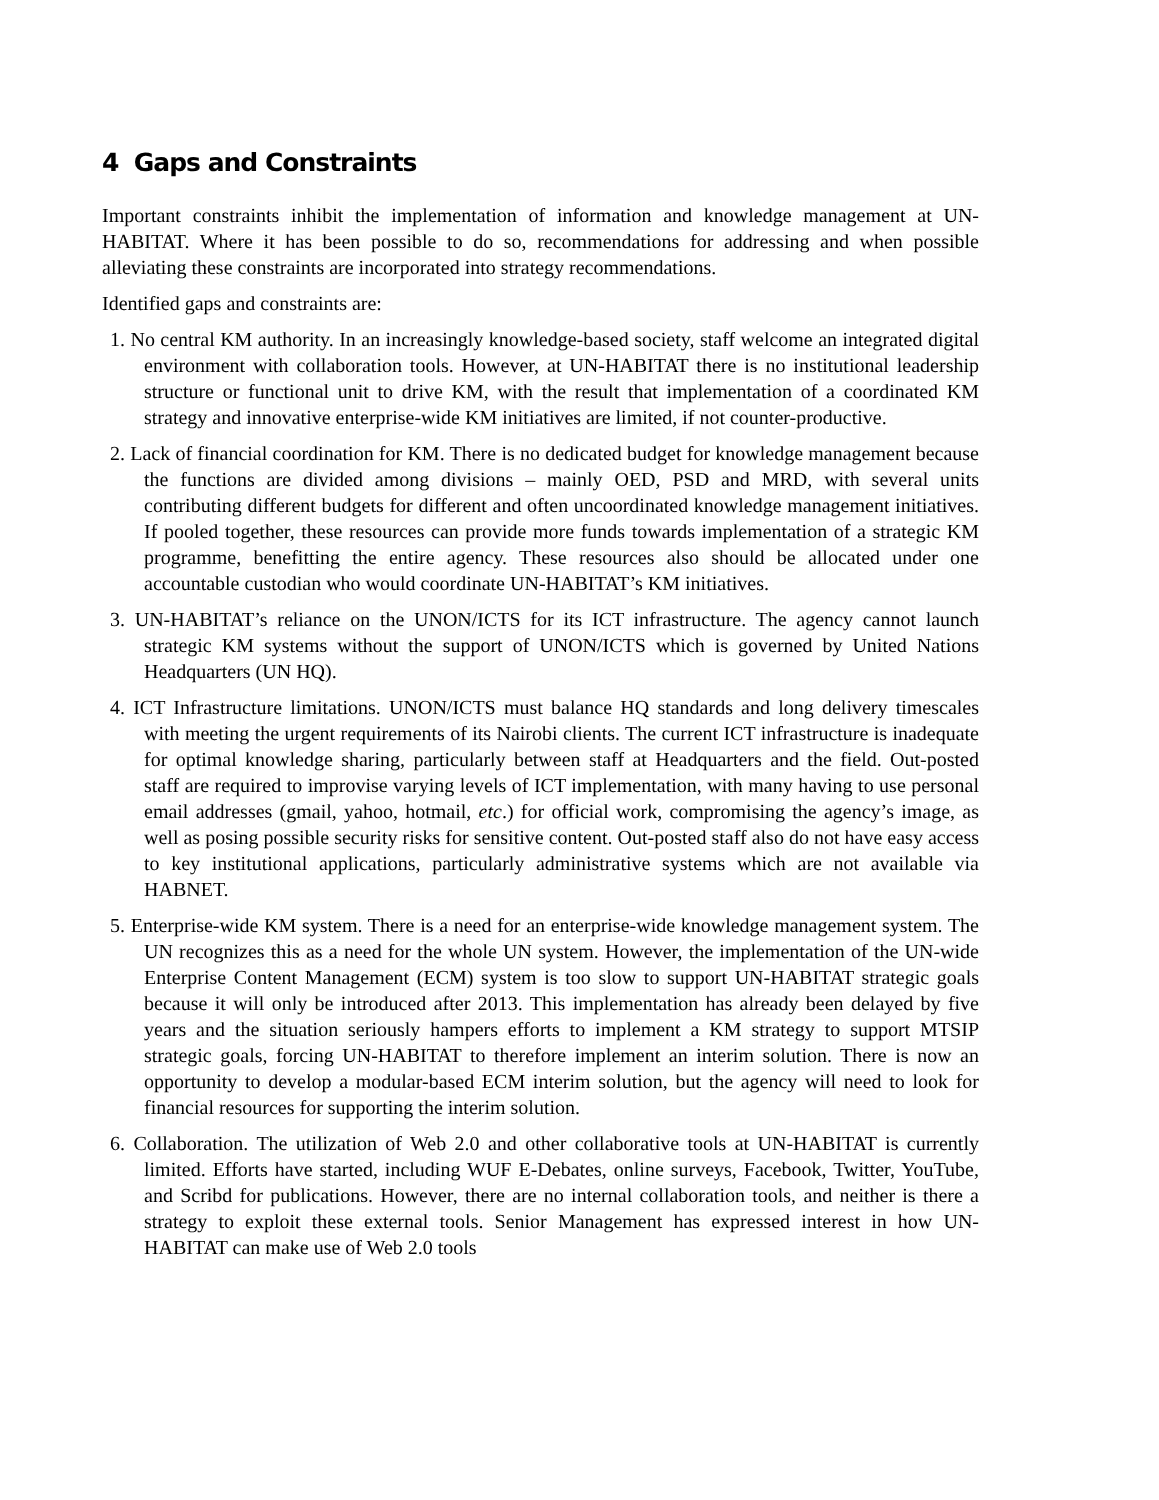4 Gaps and Constraints
Important constraints inhibit the implementation of information and knowledge management at UN-HABITAT. Where it has been possible to do so, recommendations for addressing and when possible alleviating these constraints are incorporated into strategy recommendations.
Identified gaps and constraints are:
1. No central KM authority. In an increasingly knowledge-based society, staff welcome an integrated digital environment with collaboration tools. However, at UN-HABITAT there is no institutional leadership structure or functional unit to drive KM, with the result that implementation of a coordinated KM strategy and innovative enterprise-wide KM initiatives are limited, if not counter-productive.
2. Lack of financial coordination for KM. There is no dedicated budget for knowledge management because the functions are divided among divisions – mainly OED, PSD and MRD, with several units contributing different budgets for different and often uncoordinated knowledge management initiatives. If pooled together, these resources can provide more funds towards implementation of a strategic KM programme, benefitting the entire agency. These resources also should be allocated under one accountable custodian who would coordinate UN-HABITAT’s KM initiatives.
3. UN-HABITAT’s reliance on the UNON/ICTS for its ICT infrastructure. The agency cannot launch strategic KM systems without the support of UNON/ICTS which is governed by United Nations Headquarters (UN HQ).
4. ICT Infrastructure limitations. UNON/ICTS must balance HQ standards and long delivery timescales with meeting the urgent requirements of its Nairobi clients. The current ICT infrastructure is inadequate for optimal knowledge sharing, particularly between staff at Headquarters and the field. Out-posted staff are required to improvise varying levels of ICT implementation, with many having to use personal email addresses (gmail, yahoo, hotmail, etc.) for official work, compromising the agency’s image, as well as posing possible security risks for sensitive content. Out-posted staff also do not have easy access to key institutional applications, particularly administrative systems which are not available via HABNET.
5. Enterprise-wide KM system. There is a need for an enterprise-wide knowledge management system. The UN recognizes this as a need for the whole UN system. However, the implementation of the UN-wide Enterprise Content Management (ECM) system is too slow to support UN-HABITAT strategic goals because it will only be introduced after 2013. This implementation has already been delayed by five years and the situation seriously hampers efforts to implement a KM strategy to support MTSIP strategic goals, forcing UN-HABITAT to therefore implement an interim solution. There is now an opportunity to develop a modular-based ECM interim solution, but the agency will need to look for financial resources for supporting the interim solution.
6. Collaboration. The utilization of Web 2.0 and other collaborative tools at UN-HABITAT is currently limited. Efforts have started, including WUF E-Debates, online surveys, Facebook, Twitter, YouTube, and Scribd for publications. However, there are no internal collaboration tools, and neither is there a strategy to exploit these external tools. Senior Management has expressed interest in how UN-HABITAT can make use of Web 2.0 tools